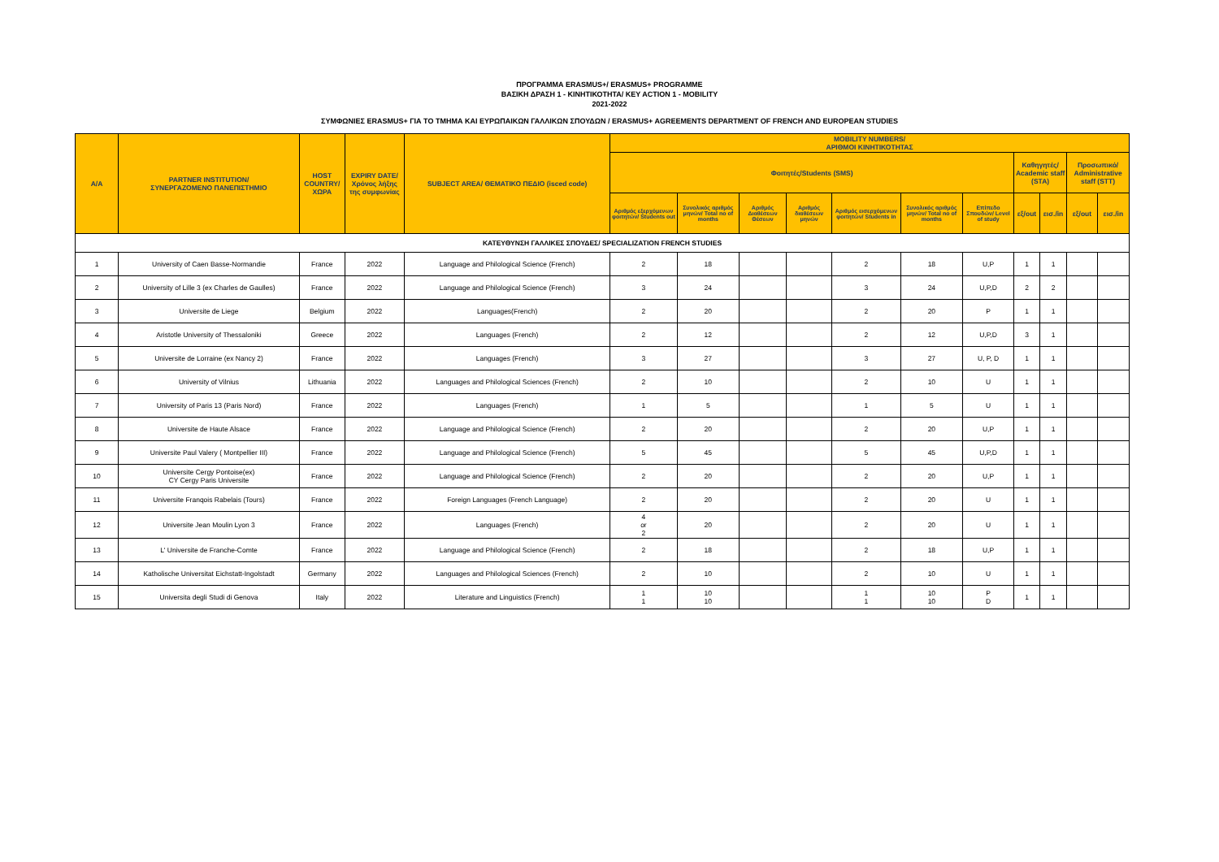ΠΡΟΓΡΑΜΜΑ ERASMUS+/ ERASMUS+ PROGRAMME
ΒΑΣΙΚΗ ΔΡΑΣΗ 1 - ΚΙΝΗΤΙΚΟΤΗΤΑ/ KEY ACTION 1 - MOBILITY
2021-2022
ΣΥΜΦΩΝΙΕΣ ERASMUS+ ΓΙΑ ΤΟ ΤΜΗΜΑ ΚΑΙ ΕΥΡΩΠΑΙΚΩΝ ΓΑΛΛΙΚΩΝ ΣΠΟΥΔΩΝ / ERASMUS+ AGREEMENTS DEPARTMENT OF FRENCH AND EUROPEAN STUDIES
| A/A | PARTNER INSTITUTION/ ΣΥΝΕΡΓΑΖΟΜΕΝΟ ΠΑΝΕΠΙΣΤΗΜΙΟ | HOST COUNTRY/ ΧΩΡΑ | EXPIRY DATE/ Χρόνος λήξης της συμφωνίας | SUBJECT AREA/ ΘΕΜΑΤΙΚΟ ΠΕΔΙΟ (isced code) | MOBILITY NUMBERS/ ΑΡΙΘΜΟΙ ΚΙΝΗΤΙΚΟΤΗΤΑΣ | | | | | | | | | | |
| --- | --- | --- | --- | --- | --- | --- | --- | --- | --- | --- | --- | --- | --- | --- | --- |
| | | | | | Φοιτητές/Students (SMS) | | | | | | | Καθηγητές/ Academic staff (STA) | | Προσωπικό/ Administrative staff (STT) | |
| | | | | | Αριθμός εξερχόμενων φοιτητών/ Students out | Συνολικός αριθμός μηνών/ Total no of months | Αριθμός Διαθέσεων Θέσεων | Αριθμός διαθέσεων μηνών | Αριθμός εισερχόμενων φοιτητών/ Students in | Συνολικός αριθμός μηνών/ Total no of months | Επίπεδο Σπουδών/ Level of study | εξ/out | εισ./in | εξ/out | εισ./in |
| ΚΑΤΕΥΘΥΝΣΗ ΓΑΛΛΙΚΕΣ ΣΠΟΥΔΕΣ/ SPECIALIZATION FRENCH STUDIES | | | | | | | | | | | | | | | |
| 1 | University of Caen Basse-Normandie | France | 2022 | Language and Philological Science (French) | 2 | 18 | | | 2 | 18 | U,P | 1 | 1 | | |
| 2 | University of Lille 3 (ex Charles de Gaulles) | France | 2022 | Language and Philological Science (French) | 3 | 24 | | | 3 | 24 | U,P,D | 2 | 2 | | |
| 3 | Universite de Liege | Belgium | 2022 | Languages(French) | 2 | 20 | | | 2 | 20 | P | 1 | 1 | | |
| 4 | Aristotle University of Thessaloniki | Greece | 2022 | Languages (French) | 2 | 12 | | | 2 | 12 | U,P,D | 3 | 1 | | |
| 5 | Universite de Lorraine (ex Nancy 2) | France | 2022 | Languages (French) | 3 | 27 | | | 3 | 27 | U, P, D | 1 | 1 | | |
| 6 | University of Vilnius | Lithuania | 2022 | Languages and Philological Sciences (French) | 2 | 10 | | | 2 | 10 | U | 1 | 1 | | |
| 7 | University of Paris 13 (Paris Nord) | France | 2022 | Languages (French) | 1 | 5 | | | 1 | 5 | U | 1 | 1 | | |
| 8 | Universite de Haute Alsace | France | 2022 | Language and Philological Science (French) | 2 | 20 | | | 2 | 20 | U,P | 1 | 1 | | |
| 9 | Universite Paul Valery ( Montpellier III) | France | 2022 | Language and Philological Science (French) | 5 | 45 | | | 5 | 45 | U,P,D | 1 | 1 | | |
| 10 | Universite Cergy Pontoise(ex) CY Cergy Paris Universite | France | 2022 | Language and Philological Science (French) | 2 | 20 | | | 2 | 20 | U,P | 1 | 1 | | |
| 11 | Universite Franqois Rabelais (Tours) | France | 2022 | Foreign Languages (French Language) | 2 | 20 | | | 2 | 20 | U | 1 | 1 | | |
| 12 | Universite Jean Moulin Lyon 3 | France | 2022 | Languages (French) | 4 or 2 | 20 | | | 2 | 20 | U | 1 | 1 | | |
| 13 | L' Universite de Franche-Comte | France | 2022 | Language and Philological Science (French) | 2 | 18 | | | 2 | 18 | U,P | 1 | 1 | | |
| 14 | Katholische Universitat Eichstatt-Ingolstadt | Germany | 2022 | Languages and Philological Sciences (French) | 2 | 10 | | | 2 | 10 | U | 1 | 1 | | |
| 15 | Universita degli Studi di Genova | Italy | 2022 | Literature and Linguistics (French) | 1 1 | 10 10 | | | 1 1 | 10 10 | P D | 1 | 1 | | |